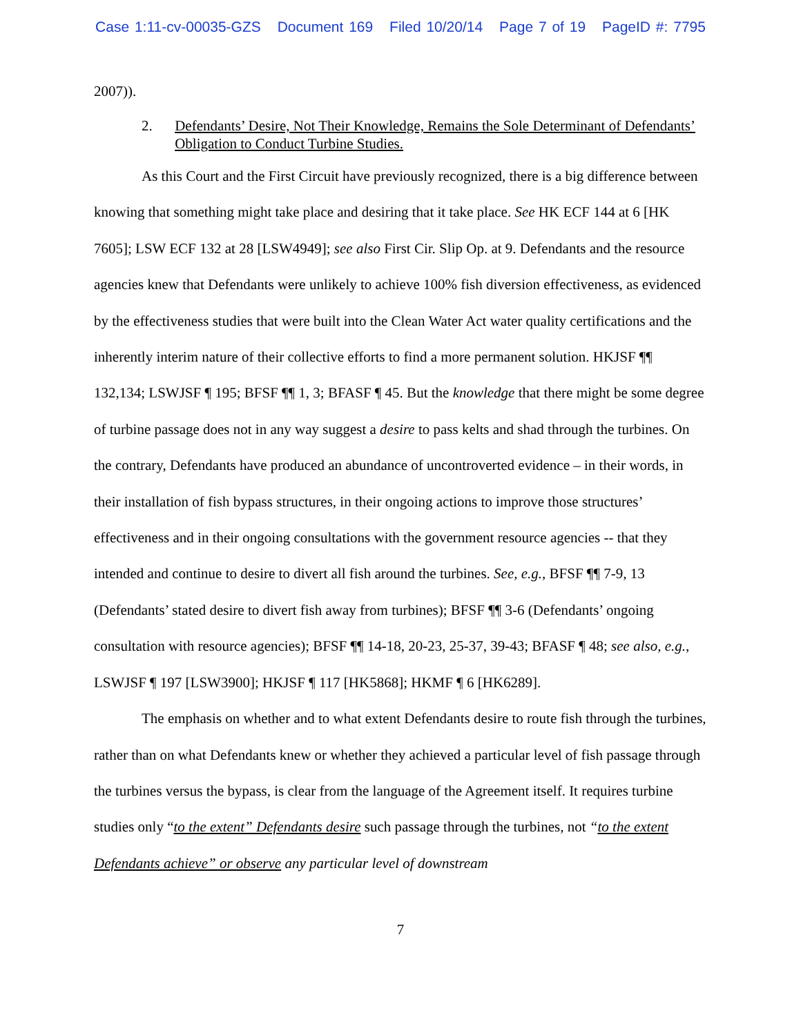Case 1:11-cv-00035-GZS Document 169 Filed 10/20/14 Page 7 of 19 PageID #: 7795
2007)).
2. Defendants’ Desire, Not Their Knowledge, Remains the Sole Determinant of Defendants’ Obligation to Conduct Turbine Studies.
As this Court and the First Circuit have previously recognized, there is a big difference between knowing that something might take place and desiring that it take place. See HK ECF 144 at 6 [HK 7605]; LSW ECF 132 at 28 [LSW4949]; see also First Cir. Slip Op. at 9. Defendants and the resource agencies knew that Defendants were unlikely to achieve 100% fish diversion effectiveness, as evidenced by the effectiveness studies that were built into the Clean Water Act water quality certifications and the inherently interim nature of their collective efforts to find a more permanent solution. HKJSF ¶¶ 132,134; LSWJSF ¶ 195; BFSF ¶¶ 1, 3; BFASF ¶ 45. But the knowledge that there might be some degree of turbine passage does not in any way suggest a desire to pass kelts and shad through the turbines. On the contrary, Defendants have produced an abundance of uncontroverted evidence – in their words, in their installation of fish bypass structures, in their ongoing actions to improve those structures’ effectiveness and in their ongoing consultations with the government resource agencies -- that they intended and continue to desire to divert all fish around the turbines. See, e.g., BFSF ¶¶ 7-9, 13 (Defendants’ stated desire to divert fish away from turbines); BFSF ¶¶ 3-6 (Defendants’ ongoing consultation with resource agencies); BFSF ¶¶ 14-18, 20-23, 25-37, 39-43; BFASF ¶ 48; see also, e.g., LSWJSF ¶ 197 [LSW3900]; HKJSF ¶ 117 [HK5868]; HKMF ¶ 6 [HK6289].
The emphasis on whether and to what extent Defendants desire to route fish through the turbines, rather than on what Defendants knew or whether they achieved a particular level of fish passage through the turbines versus the bypass, is clear from the language of the Agreement itself. It requires turbine studies only “to the extent” Defendants desire such passage through the turbines, not “to the extent Defendants achieve” or observe any particular level of downstream
7